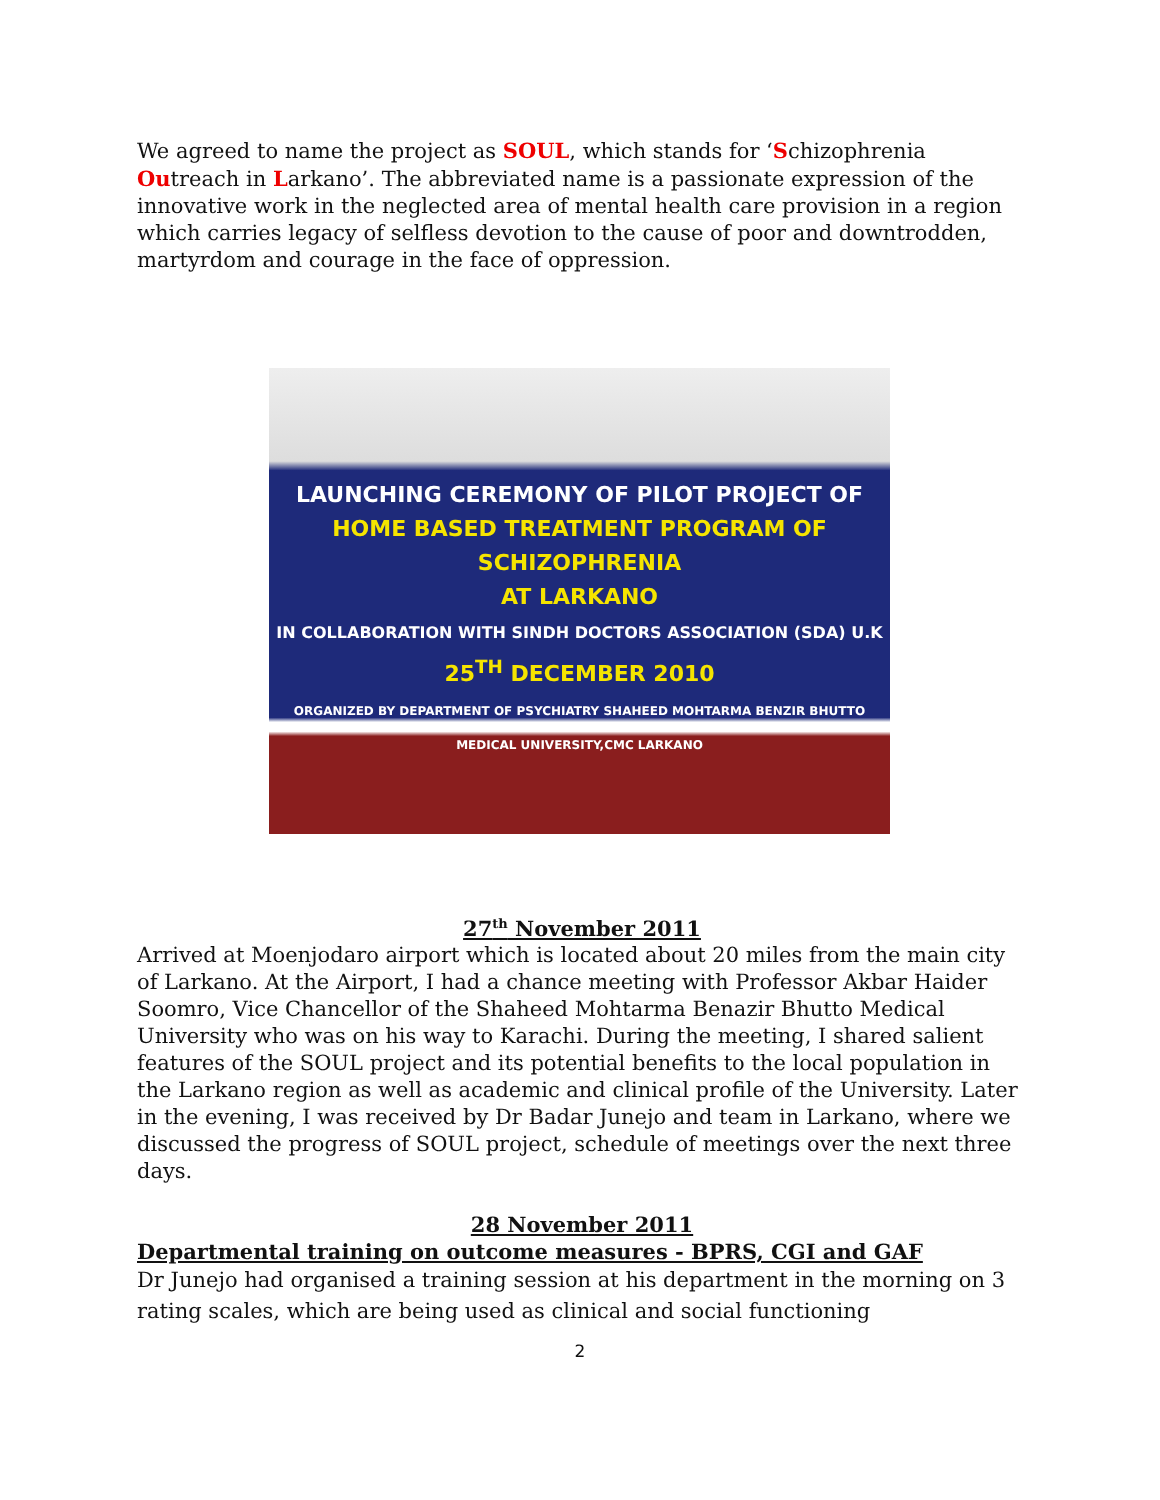We agreed to name the project as SOUL, which stands for ‘Schizophrenia Outreach in Larkano’. The abbreviated name is a passionate expression of the innovative work in the neglected area of mental health care provision in a region which carries legacy of selfless devotion to the cause of poor and downtrodden, martyrdom and courage in the face of oppression.
LAUNCHING CEREMONY OF PILOT PROJECT OF
HOME BASED TREATMENT PROGRAM OF SCHIZOPHRENIA
AT LARKANO
IN COLLABORATION WITH SINDH DOCTORS ASSOCIATION (SDA) U.K
25<sup>TH</sup> DECEMBER 2010
ORGANIZED BY DEPARTMENT OF PSYCHIATRY SHAHEED MOHTARMA BENZIR BHUTTO MEDICAL UNIVERSITY,CMC LARKANO
27<sup>th</sup> November 2011
Arrived at Moenjodaro airport which is located about 20 miles from the main city of Larkano. At the Airport, I had a chance meeting with Professor Akbar Haider Soomro, Vice Chancellor of the Shaheed Mohtarma Benazir Bhutto Medical University who was on his way to Karachi. During the meeting, I shared salient features of the SOUL project and its potential benefits to the local population in the Larkano region as well as academic and clinical profile of the University. Later in the evening, I was received by Dr Badar Junejo and team in Larkano, where we discussed the progress of SOUL project, schedule of meetings over the next three days.
28 November 2011
Departmental training on outcome measures - BPRS, CGI and GAF
Dr Junejo had organised a training session at his department in the morning on 3 rating scales, which are being used as clinical and social functioning
2